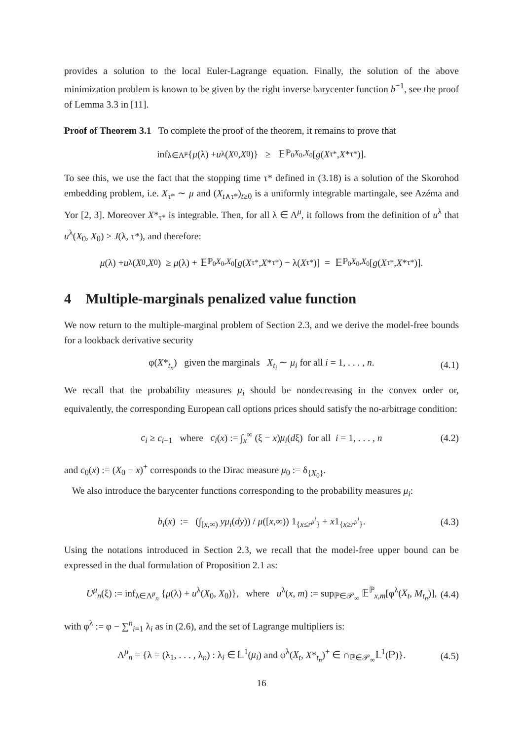provides a solution to the local Euler-Lagrange equation. Finally, the solution of the above minimization problem is known to be given by the right inverse barycenter function b<sup>−1</sup>, see the proof of Lemma 3.3 in [11].
Proof of Theorem 3.1 To complete the proof of the theorem, it remains to prove that
inf<sub>λ∈Λ<sup>μ</sup></sub> { μ (λ) + u<sup>λ</sup>(X<sub>0</sub>, X<sub>0</sub>)} ≥ 𝔼<sup>ℙ<sub>0</sub></sup><sub>X<sub>0</sub>,X<sub>0</sub></sub>[g (X<sub>τ*</sub>, X *<sub>τ*</sub>)].
To see this, we use the fact that the stopping time τ* defined in (3.18) is a solution of the Skorohod embedding problem, i.e. X<sub>τ*</sub> ∼ μ and (X<sub>t∧τ*</sub>)<sub>t≥0</sub> is a uniformly integrable martingale, see Azéma and Yor [2, 3]. Moreover X*<sub>τ*</sub> is integrable. Then, for all λ ∈ Λ<sup>μ</sup>, it follows from the definition of u<sup>λ</sup> that u<sup>λ</sup>(X<sub>0</sub>, X<sub>0</sub>) ≥ J(λ, τ*), and therefore:
μ (λ) + u<sup>λ</sup>(X<sub>0</sub>, X<sub>0</sub>) ≥ μ (λ) + 𝔼<sup>ℙ<sub>0</sub></sup><sub>X<sub>0</sub>,X<sub>0</sub></sub>[g (X<sub>τ*</sub>, X *<sub>τ*</sub>) − λ(X<sub>τ*</sub>)] = 𝔼<sup>ℙ<sub>0</sub></sup><sub>X<sub>0</sub>,X<sub>0</sub></sub>[g (X<sub>τ*</sub>, X *<sub>τ*</sub>)].
4 Multiple-marginals penalized value function
We now return to the multiple-marginal problem of Section 2.3, and we derive the model-free bounds for a lookback derivative security
φ(X*<sub>t<sub>n</sub></sub>) given the marginals X<sub>t<sub>i</sub></sub> ∼ μ<sub>i</sub> for all i = 1, . . . , n. (4.1)
We recall that the probability measures μ<sub>i</sub> should be nondecreasing in the convex order or, equivalently, the corresponding European call options prices should satisfy the no-arbitrage condition:
c<sub>i</sub> ≥ c<sub>i−1</sub> where c<sub>i</sub>(x) := ∫<sub>x</sub><sup>∞</sup> (ξ − x)μ<sub>i</sub>(dξ) for all i = 1, . . . , n (4.2)
and c<sub>0</sub>(x) := (X<sub>0</sub> − x)<sup>+</sup> corresponds to the Dirac measure μ<sub>0</sub> := δ<sub>{X<sub>0</sub>}</sub>.
We also introduce the barycenter functions corresponding to the probability measures μ<sub>i</sub>:
b<sub>i</sub>(x) := (∫<sub>[x,∞)</sub> yμ<sub>i</sub>(dy)) / μ([x,∞)) 1<sub>{x≤r<sup>μ<sup>i</sup></sup>}</sub> + x1<sub>{x≥r<sup>μ<sup>i</sup></sup>}</sub>. (4.3)
Using the notations introduced in Section 2.3, we recall that the model-free upper bound can be expressed in the dual formulation of Proposition 2.1 as:
U<sup>μ</sup><sub>n</sub>(ξ) := inf<sub>λ∈Λ<sup>μ</sup><sub>n</sub></sub> {μ(λ) + u<sup>λ</sup>(X<sub>0</sub>, X<sub>0</sub>)}, where u<sup>λ</sup>(x, m) := sup<sub>ℙ∈𝒫<sub>∞</sub></sub> 𝔼<sup>ℙ</sup><sub>x,m</sub>[φ<sup>λ</sup>(X<sub>t</sub>, M<sub>t<sub>n</sub></sub>)], (4.4)
with φ<sup>λ</sup> := φ − ∑<sup>n</sup><sub>i=1</sub> λ<sub>i</sub> as in (2.6), and the set of Lagrange multipliers is:
Λ<sup>μ</sup><sub>n</sub> = {λ = (λ<sub>1</sub>, . . . , λ<sub>n</sub>) : λ<sub>i</sub> ∈ 𝕃<sup>1</sup>(μ<sub>i</sub>) and φ<sup>λ</sup>(X<sub>t</sub>, X*<sub>t<sub>n</sub></sub>)<sup>+</sup> ∈ ∩<sub>ℙ∈𝒫<sub>∞</sub></sub>𝕃<sup>1</sup>(ℙ)}. (4.5)
16